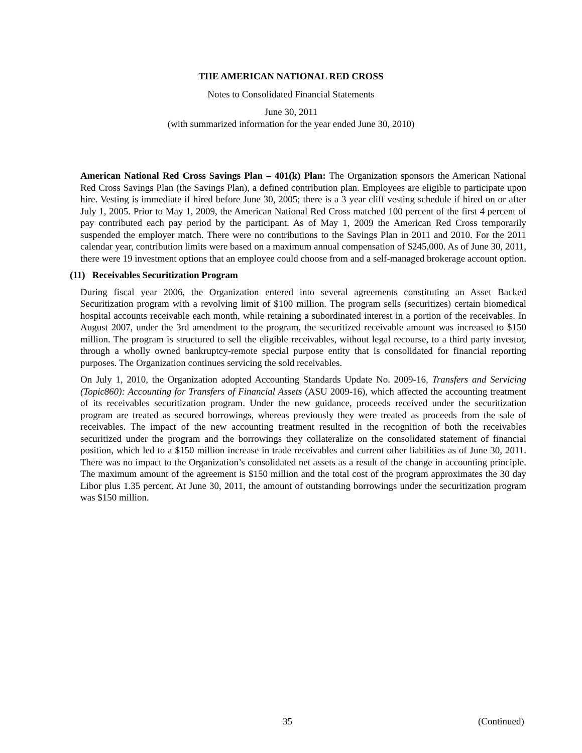THE AMERICAN NATIONAL RED CROSS
Notes to Consolidated Financial Statements
June 30, 2011
(with summarized information for the year ended June 30, 2010)
American National Red Cross Savings Plan – 401(k) Plan: The Organization sponsors the American National Red Cross Savings Plan (the Savings Plan), a defined contribution plan. Employees are eligible to participate upon hire. Vesting is immediate if hired before June 30, 2005; there is a 3 year cliff vesting schedule if hired on or after July 1, 2005. Prior to May 1, 2009, the American National Red Cross matched 100 percent of the first 4 percent of pay contributed each pay period by the participant. As of May 1, 2009 the American Red Cross temporarily suspended the employer match. There were no contributions to the Savings Plan in 2011 and 2010. For the 2011 calendar year, contribution limits were based on a maximum annual compensation of $245,000. As of June 30, 2011, there were 19 investment options that an employee could choose from and a self-managed brokerage account option.
(11) Receivables Securitization Program
During fiscal year 2006, the Organization entered into several agreements constituting an Asset Backed Securitization program with a revolving limit of $100 million. The program sells (securitizes) certain biomedical hospital accounts receivable each month, while retaining a subordinated interest in a portion of the receivables. In August 2007, under the 3rd amendment to the program, the securitized receivable amount was increased to $150 million. The program is structured to sell the eligible receivables, without legal recourse, to a third party investor, through a wholly owned bankruptcy-remote special purpose entity that is consolidated for financial reporting purposes. The Organization continues servicing the sold receivables.
On July 1, 2010, the Organization adopted Accounting Standards Update No. 2009-16, Transfers and Servicing (Topic860): Accounting for Transfers of Financial Assets (ASU 2009-16), which affected the accounting treatment of its receivables securitization program. Under the new guidance, proceeds received under the securitization program are treated as secured borrowings, whereas previously they were treated as proceeds from the sale of receivables. The impact of the new accounting treatment resulted in the recognition of both the receivables securitized under the program and the borrowings they collateralize on the consolidated statement of financial position, which led to a $150 million increase in trade receivables and current other liabilities as of June 30, 2011. There was no impact to the Organization’s consolidated net assets as a result of the change in accounting principle. The maximum amount of the agreement is $150 million and the total cost of the program approximates the 30 day Libor plus 1.35 percent. At June 30, 2011, the amount of outstanding borrowings under the securitization program was $150 million.
35 (Continued)